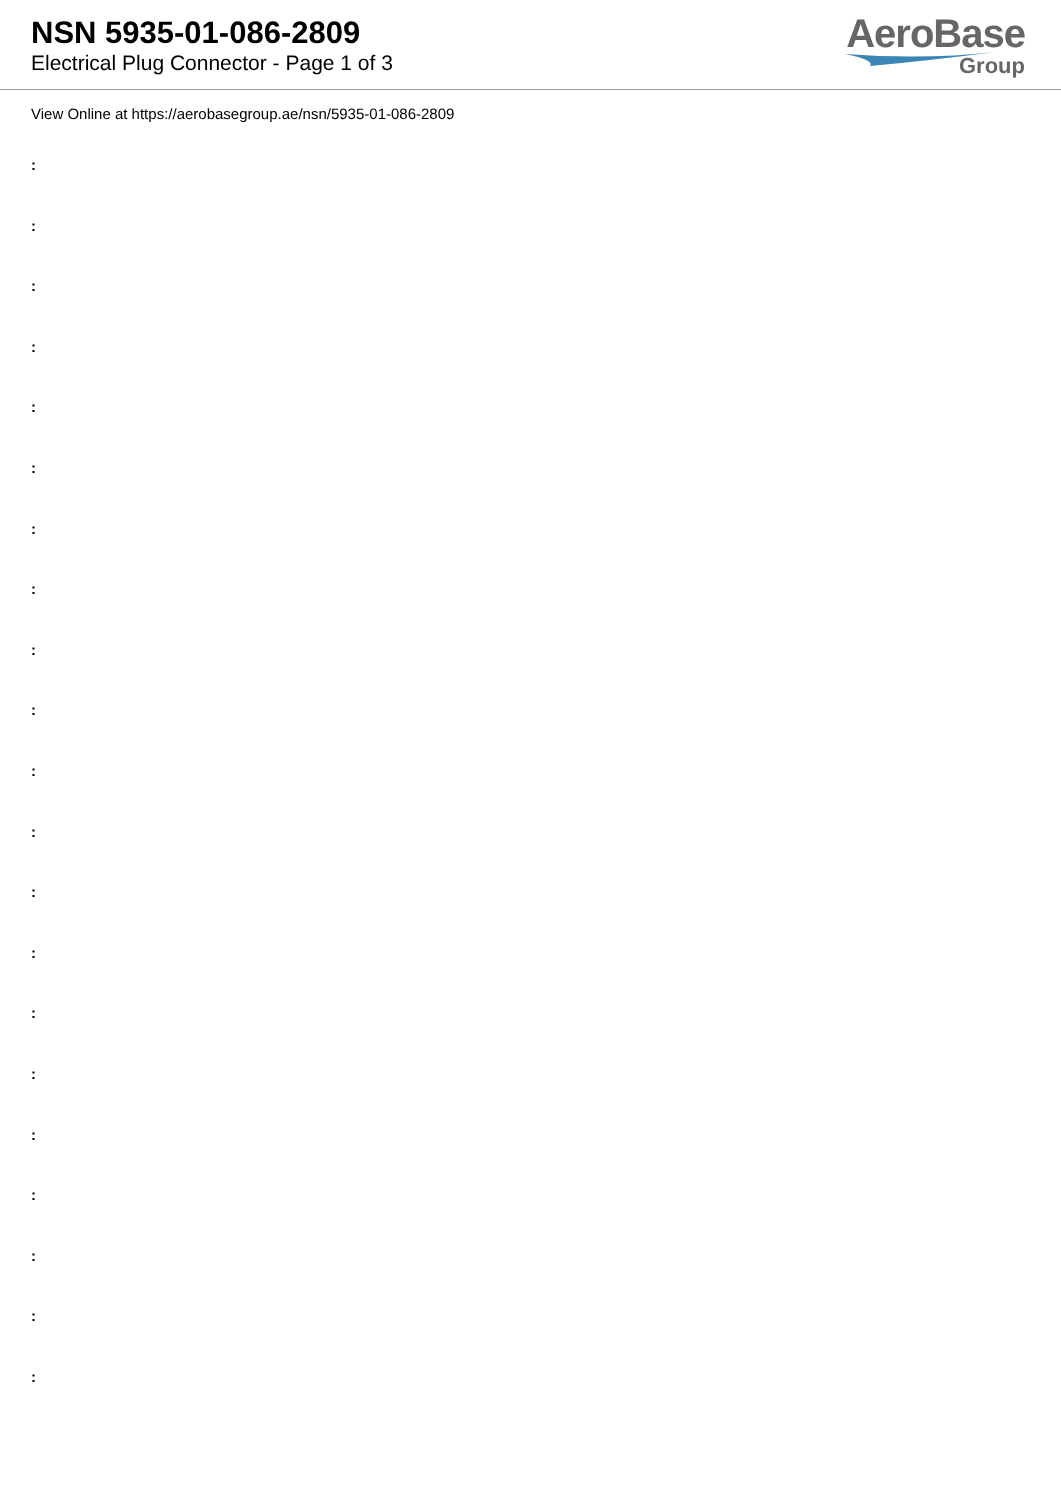NSN 5935-01-086-2809
Electrical Plug Connector - Page 1 of 3
AeroBase
Group
View Online at https://aerobasegroup.ae/nsn/5935-01-086-2809
:
:
:
:
:
:
:
:
:
:
:
:
:
:
:
:
:
:
:
:
: